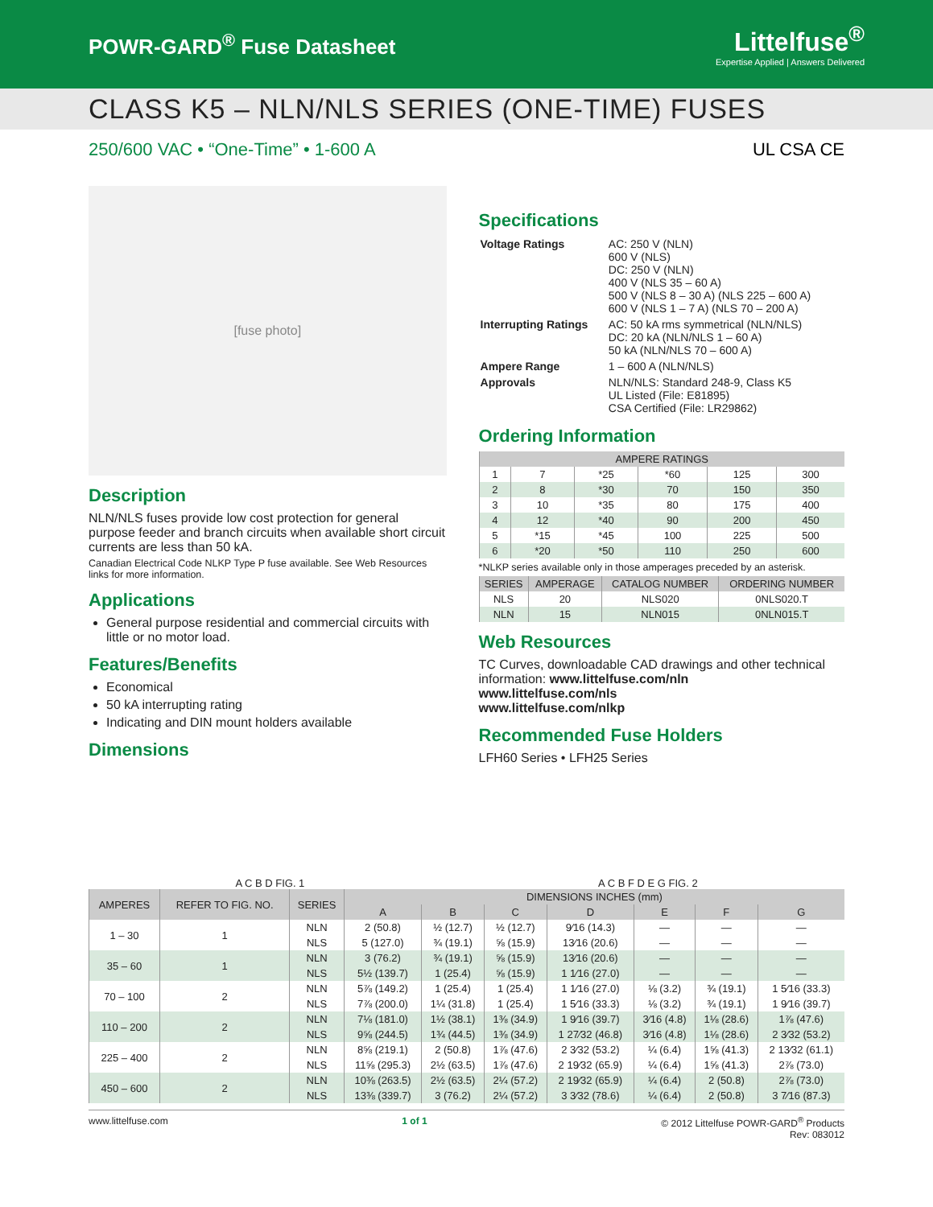POWR-GARD<sup>®</sup> Fuse Datasheet
Littelfuse<sup>®</sup>
Expertise Applied | Answers Delivered
CLASS K5 – NLN/NLS SERIES (ONE-TIME) FUSES
250/600 VAC • “One-Time” • 1-600 A UL CSA CE
[fuse photo]
Description
NLN/NLS fuses provide low cost protection for general purpose feeder and branch circuits when available short circuit currents are less than 50 kA.
Canadian Electrical Code NLKP Type P fuse available. See Web Resources links for more information.
Applications
General purpose residential and commercial circuits with little or no motor load.
Features/Benefits
Economical
50 kA interrupting rating
Indicating and DIN mount holders available
Dimensions
Specifications
| Voltage Ratings | AC: 250 V (NLN) 600 V (NLS) DC: 250 V (NLN) 400 V (NLS 35 – 60 A) 500 V (NLS 8 – 30 A) (NLS 225 – 600 A) 600 V (NLS 1 – 7 A) (NLS 70 – 200 A) |
| Interrupting Ratings | AC: 50 kA rms symmetrical (NLN/NLS) DC: 20 kA (NLN/NLS 1 – 60 A) 50 kA (NLN/NLS 70 – 600 A) |
| Ampere Range | 1 – 600 A (NLN/NLS) |
| Approvals | NLN/NLS: Standard 248-9, Class K5 UL Listed (File: E81895) CSA Certified (File: LR29862) |
Ordering Information
| AMPERE RATINGS | | | | | |
| --- | --- | --- | --- | --- | --- |
| 1 | 7 | *25 | *60 | 125 | 300 |
| 2 | 8 | *30 | 70 | 150 | 350 |
| 3 | 10 | *35 | 80 | 175 | 400 |
| 4 | 12 | *40 | 90 | 200 | 450 |
| 5 | *15 | *45 | 100 | 225 | 500 |
| 6 | *20 | *50 | 110 | 250 | 600 |
*NLKP series available only in those amperages preceded by an asterisk.
| SERIES | AMPERAGE | CATALOG NUMBER | ORDERING NUMBER |
| --- | --- | --- | --- |
| NLS | 20 | NLS020 | 0NLS020.T |
| NLN | 15 | NLN015 | 0NLN015.T |
Web Resources
TC Curves, downloadable CAD drawings and other technical information: www.littelfuse.com/nln
www.littelfuse.com/nls
www.littelfuse.com/nlkp
Recommended Fuse Holders
LFH60 Series • LFH25 Series
A C B D FIG. 1 A C B F D E G FIG. 2
| AMPERES | REFER TO FIG. NO. | SERIES | DIMENSIONS INCHES (mm) | | | | | | |
| --- | --- | --- | --- | --- | --- | --- | --- | --- | --- |
| | | | A | B | C | D | E | F | G |
| 1 – 30 | 1 | NLN | 2 (50.8) | ½ (12.7) | ½ (12.7) | 9⁄16 (14.3) | — | — | — |
| | | NLS | 5 (127.0) | ¾ (19.1) | ⅝ (15.9) | 13⁄16 (20.6) | — | — | — |
| 35 – 60 | 1 | NLN | 3 (76.2) | ¾ (19.1) | ⅝ (15.9) | 13⁄16 (20.6) | — | — | — |
| | | NLS | 5½ (139.7) | 1 (25.4) | ⅝ (15.9) | 1 1⁄16 (27.0) | — | — | — |
| 70 – 100 | 2 | NLN | 5⅞ (149.2) | 1 (25.4) | 1 (25.4) | 1 1⁄16 (27.0) | ⅛ (3.2) | ¾ (19.1) | 1 5⁄16 (33.3) |
| | | NLS | 7⅞ (200.0) | 1¼ (31.8) | 1 (25.4) | 1 5⁄16 (33.3) | ⅛ (3.2) | ¾ (19.1) | 1 9⁄16 (39.7) |
| 110 – 200 | 2 | NLN | 7⅛ (181.0) | 1½ (38.1) | 1⅜ (34.9) | 1 9⁄16 (39.7) | 3⁄16 (4.8) | 1⅛ (28.6) | 1⅞ (47.6) |
| | | NLS | 9⅝ (244.5) | 1¾ (44.5) | 1⅜ (34.9) | 1 27⁄32 (46.8) | 3⁄16 (4.8) | 1⅛ (28.6) | 2 3⁄32 (53.2) |
| 225 – 400 | 2 | NLN | 8⅝ (219.1) | 2 (50.8) | 1⅞ (47.6) | 2 3⁄32 (53.2) | ¼ (6.4) | 1⅝ (41.3) | 2 13⁄32 (61.1) |
| | | NLS | 11⅝ (295.3) | 2½ (63.5) | 1⅞ (47.6) | 2 19⁄32 (65.9) | ¼ (6.4) | 1⅝ (41.3) | 2⅞ (73.0) |
| 450 – 600 | 2 | NLN | 10⅜ (263.5) | 2½ (63.5) | 2¼ (57.2) | 2 19⁄32 (65.9) | ¼ (6.4) | 2 (50.8) | 2⅞ (73.0) |
| | | NLS | 13⅜ (339.7) | 3 (76.2) | 2¼ (57.2) | 3 3⁄32 (78.6) | ¼ (6.4) | 2 (50.8) | 3 7⁄16 (87.3) |
www.littelfuse.com 1 of 1 © 2012 Littelfuse POWR-GARD<sup>®</sup> Products
Rev: 083012